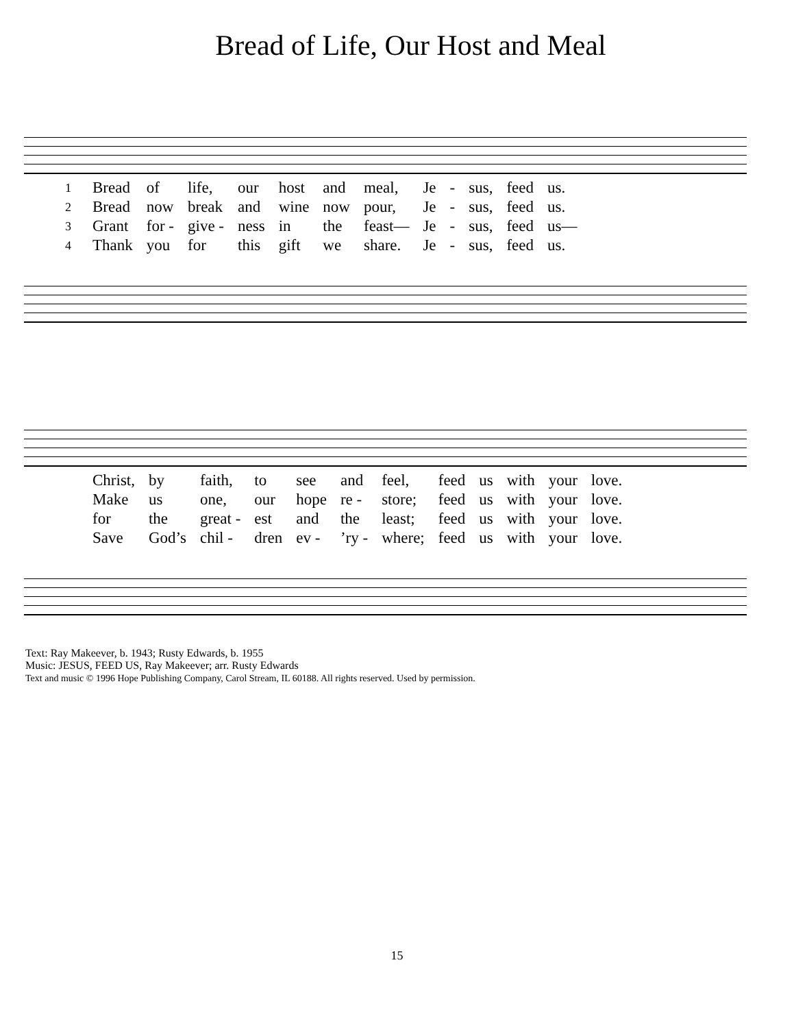Bread of Life, Our Host and Meal
| 1 | Bread | of | life, | our | host | and | meal, | Je | - | sus, | feed | us. |
| 2 | Bread | now | break | and | wine | now | pour, | Je | - | sus, | feed | us. |
| 3 | Grant | for - | give - | ness | in | the | feast— | Je | - | sus, | feed | us— |
| 4 | Thank | you | for | this | gift | we | share. | Je | - | sus, | feed | us. |
| | Christ, | by | faith, | to | see | and | feel, | feed | us | with | your | love. |
| | Make | us | one, | our | hope | re - | store; | feed | us | with | your | love. |
| | for | the | great - | est | and | the | least; | feed | us | with | your | love. |
| | Save | God’s | chil - | dren | ev - | ’ry - | where; | feed | us | with | your | love. |
Text: Ray Makeever, b. 1943; Rusty Edwards, b. 1955
Music: JESUS, FEED US, Ray Makeever; arr. Rusty Edwards
Text and music © 1996 Hope Publishing Company, Carol Stream, IL 60188. All rights reserved. Used by permission.
15